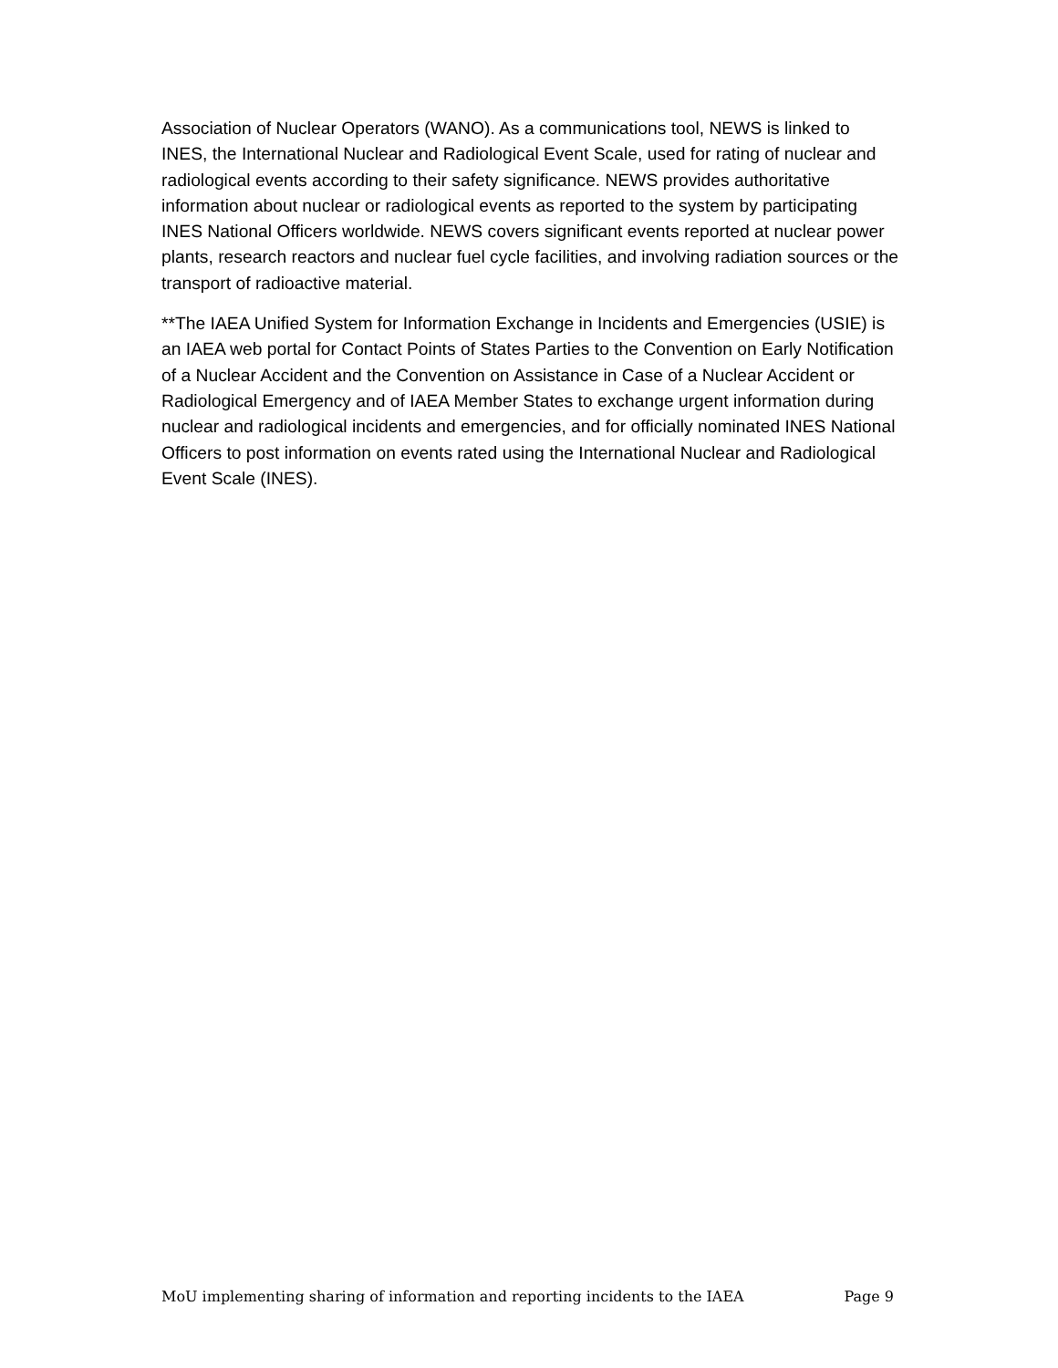Association of Nuclear Operators (WANO). As a communications tool, NEWS is linked to INES, the International Nuclear and Radiological Event Scale, used for rating of nuclear and radiological events according to their safety significance. NEWS provides authoritative information about nuclear or radiological events as reported to the system by participating INES National Officers worldwide. NEWS covers significant events reported at nuclear power plants, research reactors and nuclear fuel cycle facilities, and involving radiation sources or the transport of radioactive material.
**The IAEA Unified System for Information Exchange in Incidents and Emergencies (USIE) is an IAEA web portal for Contact Points of States Parties to the Convention on Early Notification of a Nuclear Accident and the Convention on Assistance in Case of a Nuclear Accident or Radiological Emergency and of IAEA Member States to exchange urgent information during nuclear and radiological incidents and emergencies, and for officially nominated INES National Officers to post information on events rated using the International Nuclear and Radiological Event Scale (INES).
MoU implementing sharing of information and reporting incidents to the IAEA Page 9